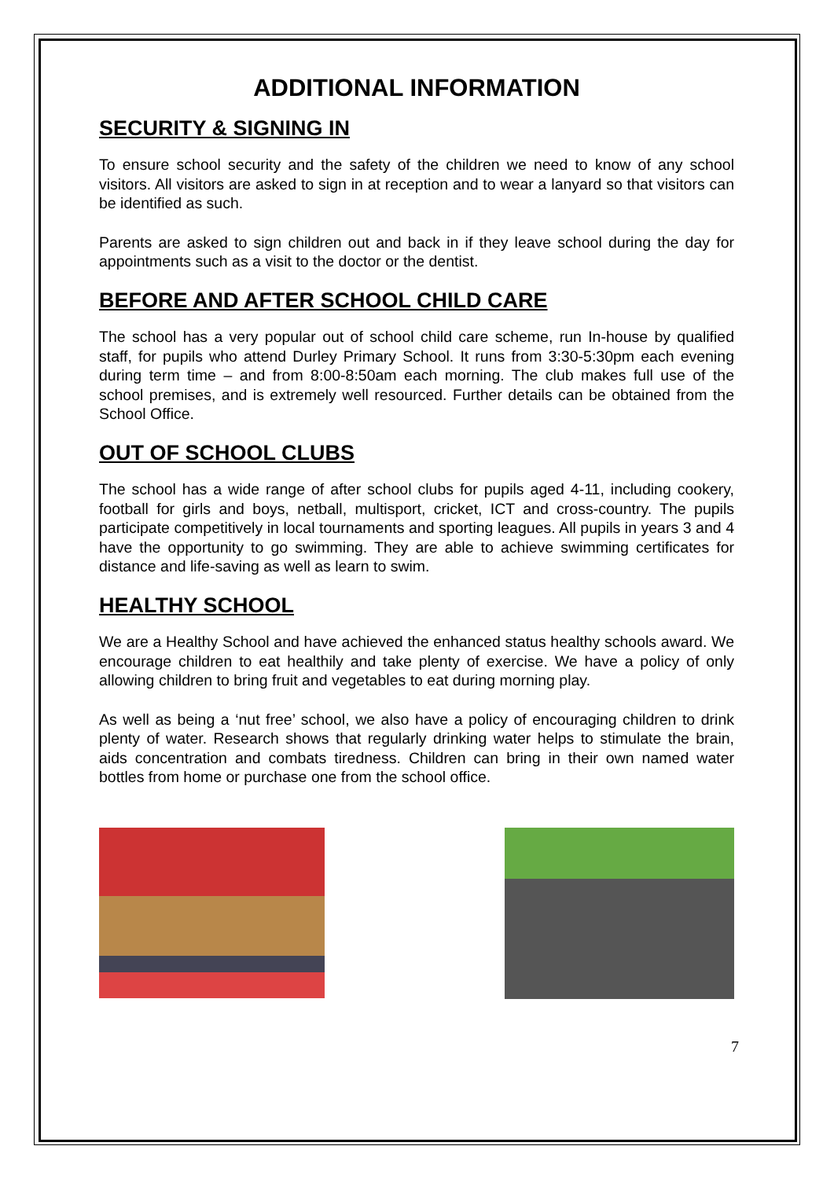ADDITIONAL INFORMATION
SECURITY & SIGNING IN
To ensure school security and the safety of the children we need to know of any school visitors. All visitors are asked to sign in at reception and to wear a lanyard so that visitors can be identified as such.
Parents are asked to sign children out and back in if they leave school during the day for appointments such as a visit to the doctor or the dentist.
BEFORE AND AFTER SCHOOL CHILD CARE
The school has a very popular out of school child care scheme, run In-house by qualified staff, for pupils who attend Durley Primary School. It runs from 3:30-5:30pm each evening during term time – and from 8:00-8:50am each morning. The club makes full use of the school premises, and is extremely well resourced. Further details can be obtained from the School Office.
OUT OF SCHOOL CLUBS
The school has a wide range of after school clubs for pupils aged 4-11, including cookery, football for girls and boys, netball, multisport, cricket, ICT and cross-country. The pupils participate competitively in local tournaments and sporting leagues. All pupils in years 3 and 4 have the opportunity to go swimming. They are able to achieve swimming certificates for distance and life-saving as well as learn to swim.
HEALTHY SCHOOL
We are a Healthy School and have achieved the enhanced status healthy schools award. We encourage children to eat healthily and take plenty of exercise. We have a policy of only allowing children to bring fruit and vegetables to eat during morning play.
As well as being a ‘nut free’ school, we also have a policy of encouraging children to drink plenty of water. Research shows that regularly drinking water helps to stimulate the brain, aids concentration and combats tiredness. Children can bring in their own named water bottles from home or purchase one from the school office.
7